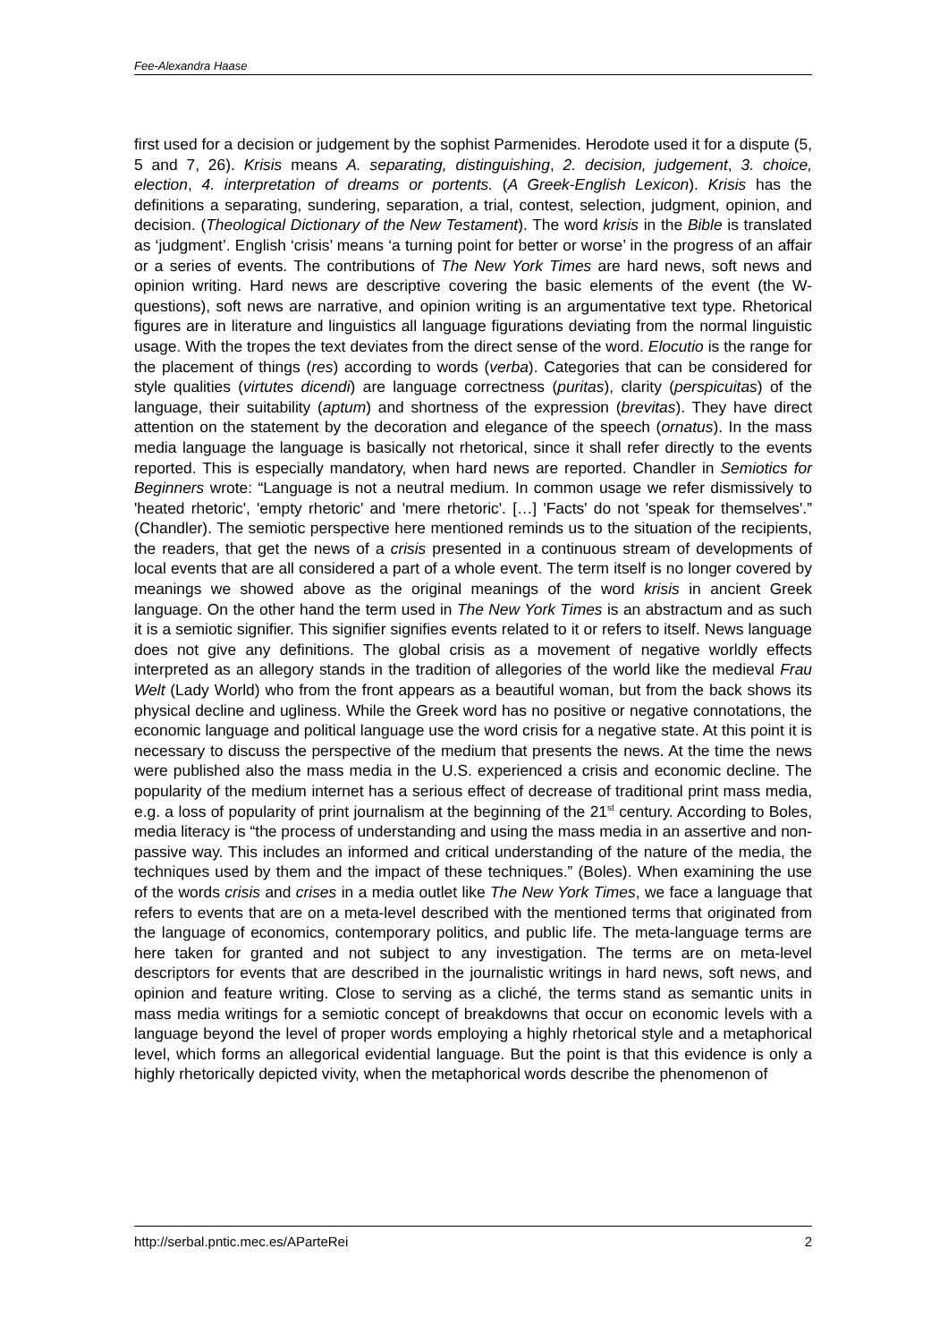Fee-Alexandra Haase
first used for a decision or judgement by the sophist Parmenides. Herodote used it for a dispute (5, 5 and 7, 26). Krisis means A. separating, distinguishing, 2. decision, judgement, 3. choice, election, 4. interpretation of dreams or portents. (A Greek-English Lexicon). Krisis has the definitions a separating, sundering, separation, a trial, contest, selection, judgment, opinion, and decision. (Theological Dictionary of the New Testament). The word krisis in the Bible is translated as ‘judgment’. English ‘crisis’ means ‘a turning point for better or worse’ in the progress of an affair or a series of events. The contributions of The New York Times are hard news, soft news and opinion writing. Hard news are descriptive covering the basic elements of the event (the W-questions), soft news are narrative, and opinion writing is an argumentative text type. Rhetorical figures are in literature and linguistics all language figurations deviating from the normal linguistic usage. With the tropes the text deviates from the direct sense of the word. Elocutio is the range for the placement of things (res) according to words (verba). Categories that can be considered for style qualities (virtutes dicendi) are language correctness (puritas), clarity (perspicuitas) of the language, their suitability (aptum) and shortness of the expression (brevitas). They have direct attention on the statement by the decoration and elegance of the speech (ornatus). In the mass media language the language is basically not rhetorical, since it shall refer directly to the events reported. This is especially mandatory, when hard news are reported. Chandler in Semiotics for Beginners wrote: “Language is not a neutral medium. In common usage we refer dismissively to 'heated rhetoric', 'empty rhetoric' and 'mere rhetoric'. […] 'Facts' do not 'speak for themselves'.” (Chandler). The semiotic perspective here mentioned reminds us to the situation of the recipients, the readers, that get the news of a crisis presented in a continuous stream of developments of local events that are all considered a part of a whole event. The term itself is no longer covered by meanings we showed above as the original meanings of the word krisis in ancient Greek language. On the other hand the term used in The New York Times is an abstractum and as such it is a semiotic signifier. This signifier signifies events related to it or refers to itself. News language does not give any definitions. The global crisis as a movement of negative worldly effects interpreted as an allegory stands in the tradition of allegories of the world like the medieval Frau Welt (Lady World) who from the front appears as a beautiful woman, but from the back shows its physical decline and ugliness. While the Greek word has no positive or negative connotations, the economic language and political language use the word crisis for a negative state. At this point it is necessary to discuss the perspective of the medium that presents the news. At the time the news were published also the mass media in the U.S. experienced a crisis and economic decline. The popularity of the medium internet has a serious effect of decrease of traditional print mass media, e.g. a loss of popularity of print journalism at the beginning of the 21<sup>st</sup> century. According to Boles, media literacy is “the process of understanding and using the mass media in an assertive and non-passive way. This includes an informed and critical understanding of the nature of the media, the techniques used by them and the impact of these techniques.” (Boles). When examining the use of the words crisis and crises in a media outlet like The New York Times, we face a language that refers to events that are on a meta-level described with the mentioned terms that originated from the language of economics, contemporary politics, and public life. The meta-language terms are here taken for granted and not subject to any investigation. The terms are on meta-level descriptors for events that are described in the journalistic writings in hard news, soft news, and opinion and feature writing. Close to serving as a cliché, the terms stand as semantic units in mass media writings for a semiotic concept of breakdowns that occur on economic levels with a language beyond the level of proper words employing a highly rhetorical style and a metaphorical level, which forms an allegorical evidential language. But the point is that this evidence is only a highly rhetorically depicted vivity, when the metaphorical words describe the phenomenon of
http://serbal.pntic.mec.es/AParteRei 2